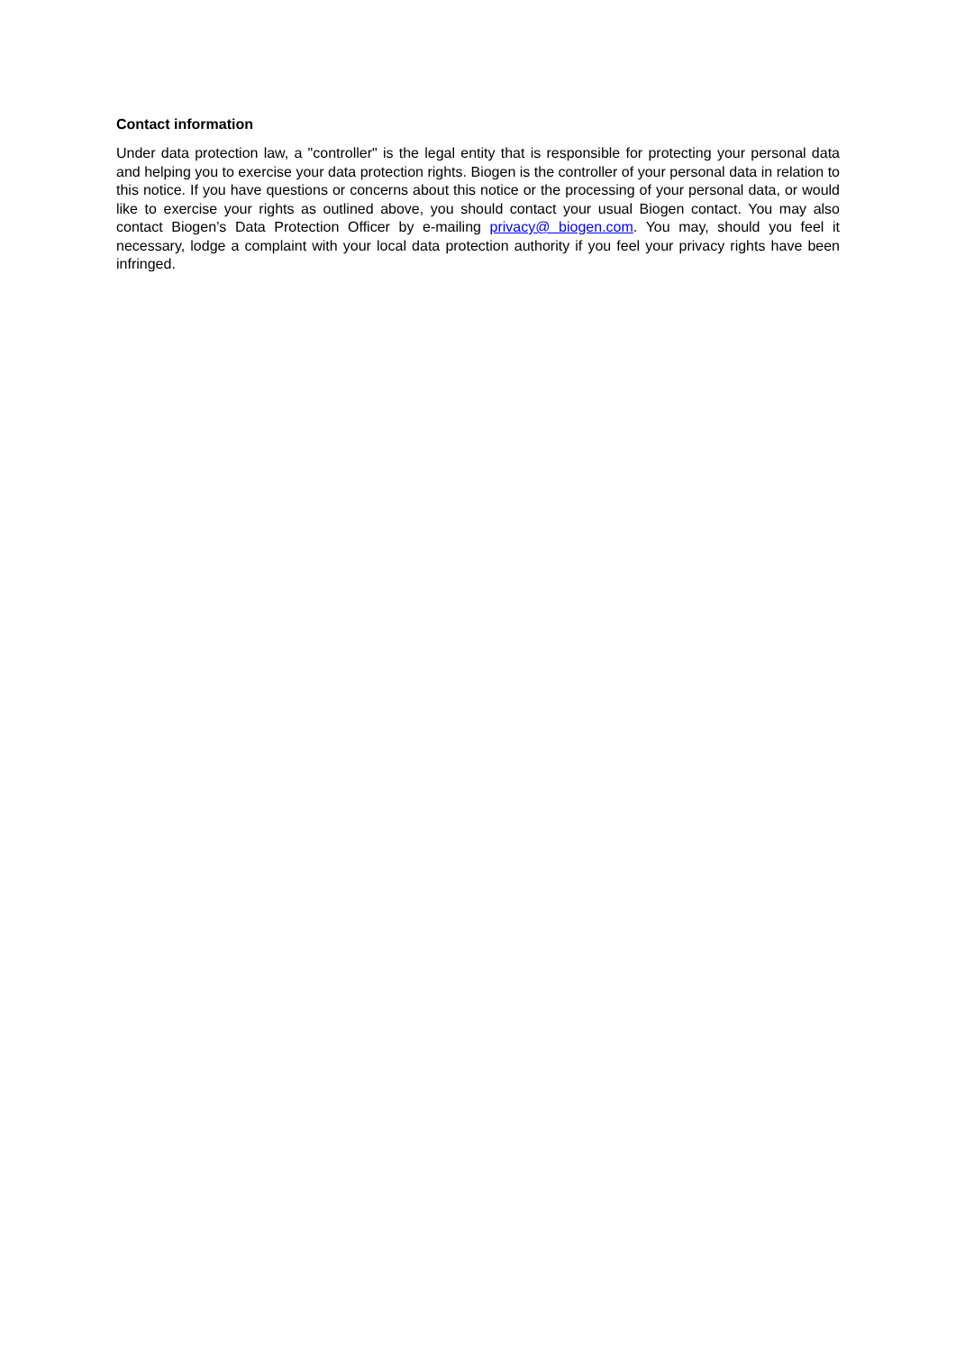Contact information
Under data protection law, a "controller" is the legal entity that is responsible for protecting your personal data and helping you to exercise your data protection rights. Biogen is the controller of your personal data in relation to this notice. If you have questions or concerns about this notice or the processing of your personal data, or would like to exercise your rights as outlined above, you should contact your usual Biogen contact. You may also contact Biogen’s Data Protection Officer by e-mailing privacy@ biogen.com. You may, should you feel it necessary, lodge a complaint with your local data protection authority if you feel your privacy rights have been infringed.